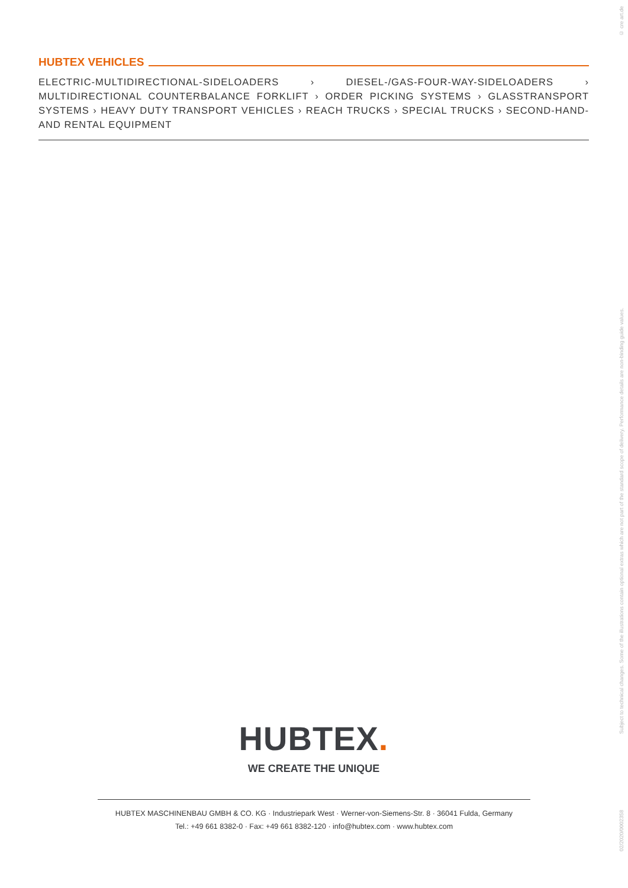© cre art.de
HUBTEX VEHICLES
ELECTRIC-MULTIDIRECTIONAL-SIDELOADERS › DIESEL-/GAS-FOUR-WAY-SIDELOADERS › MULTIDIRECTIONAL COUNTERBALANCE FORKLIFT › ORDER PICKING SYSTEMS › GLASSTRANSPORT SYSTEMS › HEAVY DUTY TRANSPORT VEHICLES › REACH TRUCKS › SPECIAL TRUCKS › SECOND-HAND-AND RENTAL EQUIPMENT
Subject to technical changes. Some of the illustrations contain optional extras which are not part of the standard scope of delivery. Performance details are non-binding guide values.
HUBTEX.
WE CREATE THE UNIQUE
HUBTEX MASCHINENBAU GMBH & CO. KG · Industriepark West · Werner-von-Siemens-Str. 8 · 36041 Fulda, Germany
Tel.: +49 661 8382-0 · Fax: +49 661 8382-120 · info@hubtex.com · www.hubtex.com
02/2020/0002358